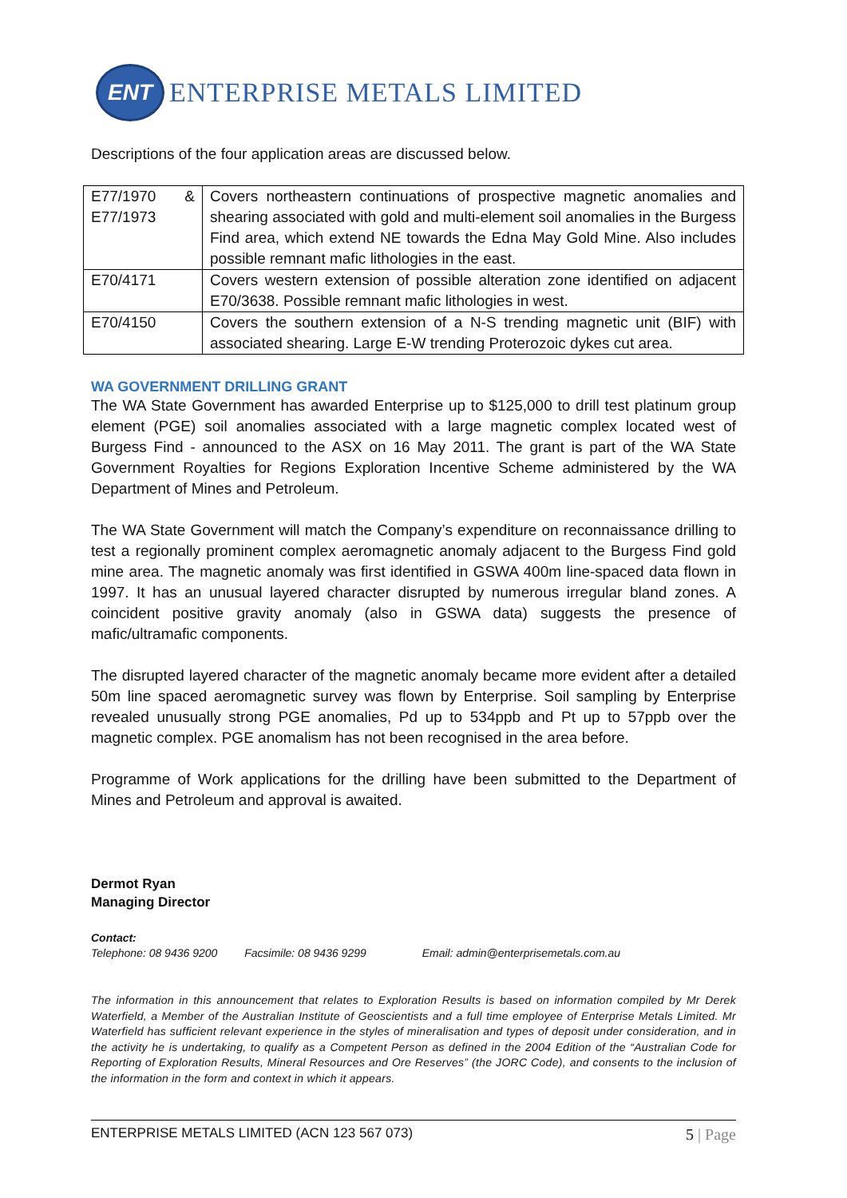ENT
ENTERPRISE METALS LIMITED
Descriptions of the four application areas are discussed below.
| E77/1970 & E77/1973 | Covers northeastern continuations of prospective magnetic anomalies and shearing associated with gold and multi-element soil anomalies in the Burgess Find area, which extend NE towards the Edna May Gold Mine. Also includes possible remnant mafic lithologies in the east. |
| E70/4171 | Covers western extension of possible alteration zone identified on adjacent E70/3638. Possible remnant mafic lithologies in west. |
| E70/4150 | Covers the southern extension of a N-S trending magnetic unit (BIF) with associated shearing. Large E-W trending Proterozoic dykes cut area. |
WA GOVERNMENT DRILLING GRANT
The WA State Government has awarded Enterprise up to $125,000 to drill test platinum group element (PGE) soil anomalies associated with a large magnetic complex located west of Burgess Find - announced to the ASX on 16 May 2011. The grant is part of the WA State Government Royalties for Regions Exploration Incentive Scheme administered by the WA Department of Mines and Petroleum.
The WA State Government will match the Company’s expenditure on reconnaissance drilling to test a regionally prominent complex aeromagnetic anomaly adjacent to the Burgess Find gold mine area. The magnetic anomaly was first identified in GSWA 400m line-spaced data flown in 1997. It has an unusual layered character disrupted by numerous irregular bland zones. A coincident positive gravity anomaly (also in GSWA data) suggests the presence of mafic/ultramafic components.
The disrupted layered character of the magnetic anomaly became more evident after a detailed 50m line spaced aeromagnetic survey was flown by Enterprise. Soil sampling by Enterprise revealed unusually strong PGE anomalies, Pd up to 534ppb and Pt up to 57ppb over the magnetic complex. PGE anomalism has not been recognised in the area before.
Programme of Work applications for the drilling have been submitted to the Department of Mines and Petroleum and approval is awaited.
Dermot Ryan
Managing Director
Contact:
Telephone: 08 9436 9200 Facsimile: 08 9436 9299 Email: admin@enterprisemetals.com.au
The information in this announcement that relates to Exploration Results is based on information compiled by Mr Derek Waterfield, a Member of the Australian Institute of Geoscientists and a full time employee of Enterprise Metals Limited. Mr Waterfield has sufficient relevant experience in the styles of mineralisation and types of deposit under consideration, and in the activity he is undertaking, to qualify as a Competent Person as defined in the 2004 Edition of the “Australian Code for Reporting of Exploration Results, Mineral Resources and Ore Reserves” (the JORC Code), and consents to the inclusion of the information in the form and context in which it appears.
ENTERPRISE METALS LIMITED (ACN 123 567 073) 5 | Page